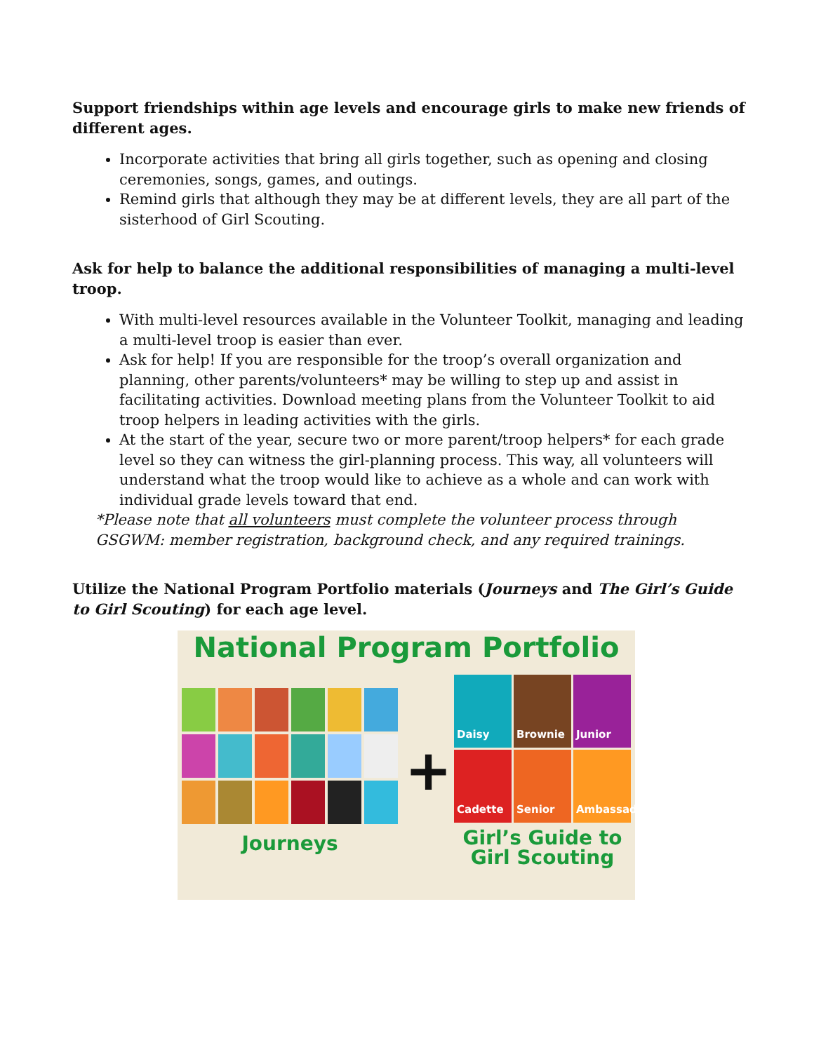Support friendships within age levels and encourage girls to make new friends of different ages.
Incorporate activities that bring all girls together, such as opening and closing ceremonies, songs, games, and outings.
Remind girls that although they may be at different levels, they are all part of the sisterhood of Girl Scouting.
Ask for help to balance the additional responsibilities of managing a multi-level troop.
With multi-level resources available in the Volunteer Toolkit, managing and leading a multi-level troop is easier than ever.
Ask for help! If you are responsible for the troop’s overall organization and planning, other parents/volunteers* may be willing to step up and assist in facilitating activities. Download meeting plans from the Volunteer Toolkit to aid troop helpers in leading activities with the girls.
At the start of the year, secure two or more parent/troop helpers* for each grade level so they can witness the girl-planning process. This way, all volunteers will understand what the troop would like to achieve as a whole and can work with individual grade levels toward that end.
*Please note that all volunteers must complete the volunteer process through GSGWM: member registration, background check, and any required trainings.
Utilize the National Program Portfolio materials (Journeys and The Girl’s Guide to Girl Scouting) for each age level.
National Program Portfolio
Journeys
+
Daisy
Brownie
Junior
Cadette
Senior
Ambassador
Girl’s Guide to
Girl Scouting